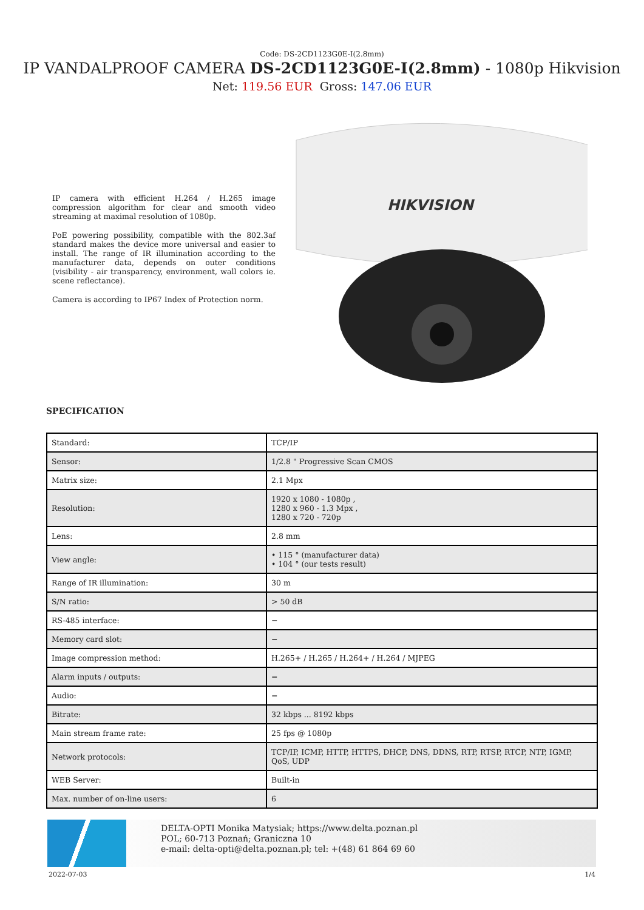Code: DS-2CD1123G0E-I(2.8mm)
IP VANDALPROOF CAMERA DS-2CD1123G0E-I(2.8mm) - 1080p Hikvision
Net: 119.56 EUR Gross: 147.06 EUR
IP camera with efficient H.264 / H.265 image compression algorithm for clear and smooth video streaming at maximal resolution of 1080p.
PoE powering possibility, compatible with the 802.3af standard makes the device more universal and easier to install. The range of IR illumination according to the manufacturer data, depends on outer conditions (visibility - air transparency, environment, wall colors ie. scene reflectance).
Camera is according to IP67 Index of Protection norm.
HIKVISION
SPECIFICATION
| Standard: | TCP/IP |
| Sensor: | 1/2.8 " Progressive Scan CMOS |
| Matrix size: | 2.1 Mpx |
| Resolution: | 1920 x 1080 - 1080p , 1280 x 960 - 1.3 Mpx , 1280 x 720 - 720p |
| Lens: | 2.8 mm |
| View angle: | • 115 ° (manufacturer data) • 104 ° (our tests result) |
| Range of IR illumination: | 30 m |
| S/N ratio: | > 50 dB |
| RS-485 interface: | − |
| Memory card slot: | − |
| Image compression method: | H.265+ / H.265 / H.264+ / H.264 / MJPEG |
| Alarm inputs / outputs: | − |
| Audio: | − |
| Bitrate: | 32 kbps ... 8192 kbps |
| Main stream frame rate: | 25 fps @ 1080p |
| Network protocols: | TCP/IP, ICMP, HTTP, HTTPS, DHCP, DNS, DDNS, RTP, RTSP, RTCP, NTP, IGMP, QoS, UDP |
| WEB Server: | Built-in |
| Max. number of on-line users: | 6 |
DELTA-OPTI Monika Matysiak; https://www.delta.poznan.pl
POL; 60-713 Poznań; Graniczna 10
e-mail: delta-opti@delta.poznan.pl; tel: +(48) 61 864 69 60
2022-07-03 1/4